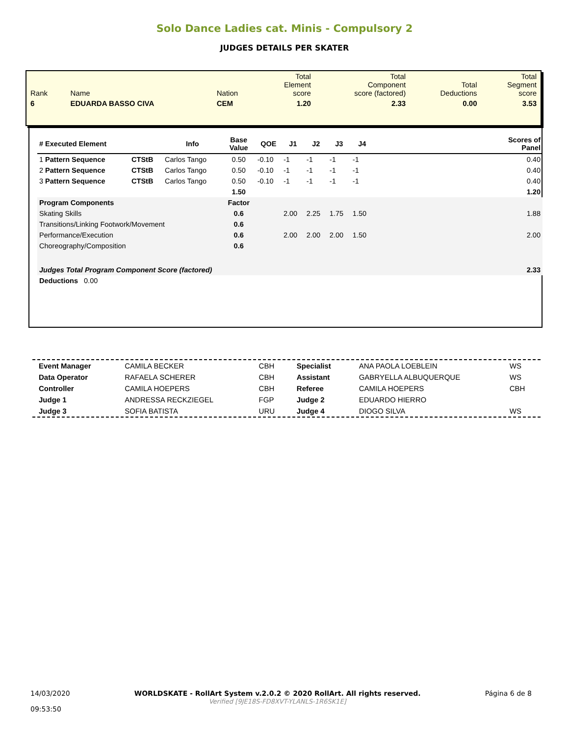Solo Dance Ladies cat. Minis - Compulsory 2
JUDGES DETAILS PER SKATER
| Rank | Name | Nation | Total Element score | Total Component score (factored) | Total Deductions | Total Segment score |
| 6 | EDUARDA BASSO CIVA | CEM | 1.20 | 2.33 | 0.00 | 3.53 |
| # Executed Element | | Info | Base Value | QOE | J1 | J2 | J3 | J4 | | Scores of Panel |
| --- | --- | --- | --- | --- | --- | --- | --- | --- | --- | --- |
| 1 Pattern Sequence | CTStB | Carlos Tango | 0.50 | -0.10 | -1 | -1 | -1 | -1 | | 0.40 |
| 2 Pattern Sequence | CTStB | Carlos Tango | 0.50 | -0.10 | -1 | -1 | -1 | -1 | | 0.40 |
| 3 Pattern Sequence | CTStB | Carlos Tango | 0.50 | -0.10 | -1 | -1 | -1 | -1 | | 0.40 |
| | | | 1.50 | | | | | | | 1.20 |
| Program Components | | | Factor | | | | | | | |
| Skating Skills | | | 0.6 | | 2.00 | 2.25 | 1.75 | 1.50 | | 1.88 |
| Transitions/Linking Footwork/Movement | | | 0.6 | | | | | | | |
| Performance/Execution | | | 0.6 | | 2.00 | 2.00 | 2.00 | 1.50 | | 2.00 |
| Choreography/Composition | | | 0.6 | | | | | | | |
| Judges Total Program Component Score (factored) | | | | | | | | | | 2.33 |
| Deductions 0.00 | | | | | | | | | | |
| Event Manager | CAMILA BECKER | CBH | Specialist | ANA PAOLA LOEBLEIN | WS |
| Data Operator | RAFAELA SCHERER | CBH | Assistant | GABRYELLA ALBUQUERQUE | WS |
| Controller | CAMILA HOEPERS | CBH | Referee | CAMILA HOEPERS | CBH |
| Judge 1 | ANDRESSA RECKZIEGEL | FGP | Judge 2 | EDUARDO HIERRO | |
| Judge 3 | SOFIA BATISTA | URU | Judge 4 | DIOGO SILVA | WS |
14/03/2020
09:53:50
WORLDSKATE - RollArt System v.2.0.2 © 2020 RollArt. All rights reserved.
Verified [9JE18S-FD8XVT-YLANLS-1R6SK1E]
Página 6 de 8